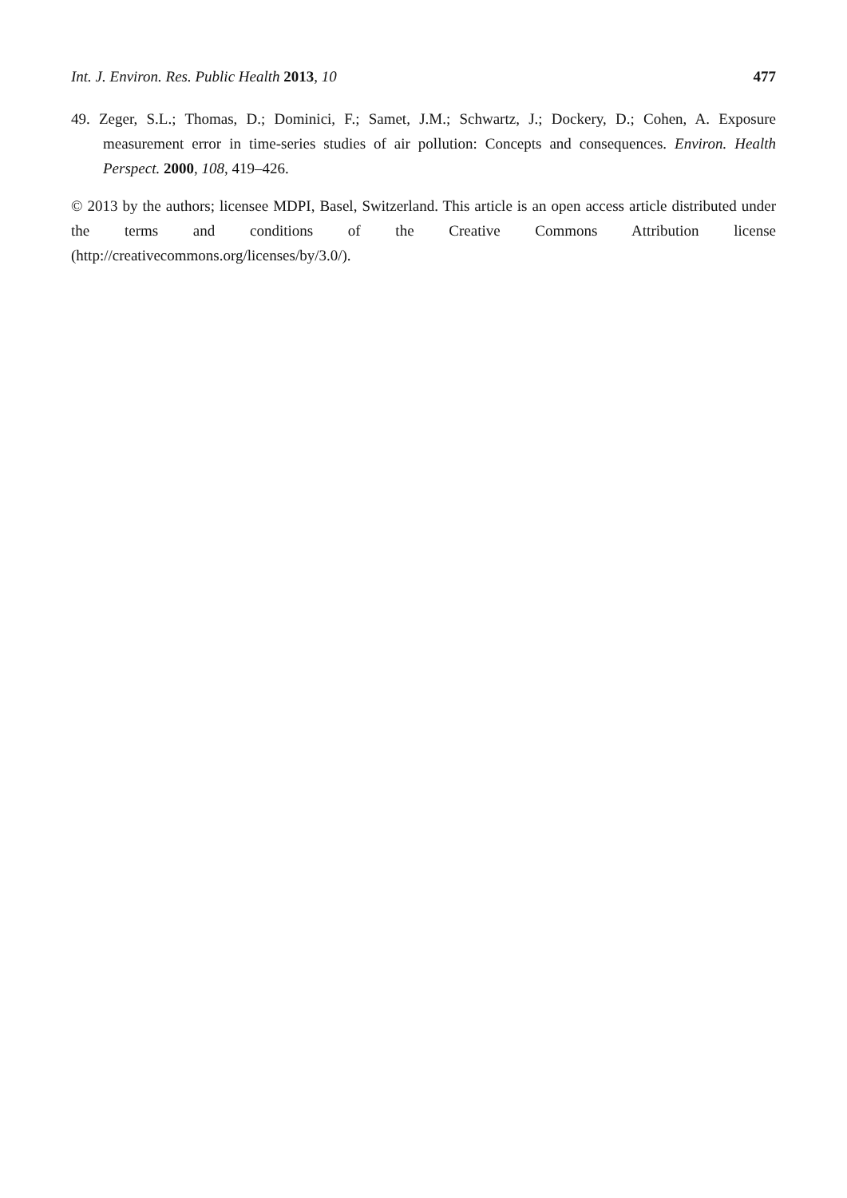Int. J. Environ. Res. Public Health 2013, 10 477
49. Zeger, S.L.; Thomas, D.; Dominici, F.; Samet, J.M.; Schwartz, J.; Dockery, D.; Cohen, A. Exposure measurement error in time-series studies of air pollution: Concepts and consequences. Environ. Health Perspect. 2000, 108, 419–426.
© 2013 by the authors; licensee MDPI, Basel, Switzerland. This article is an open access article distributed under the terms and conditions of the Creative Commons Attribution license (http://creativecommons.org/licenses/by/3.0/).